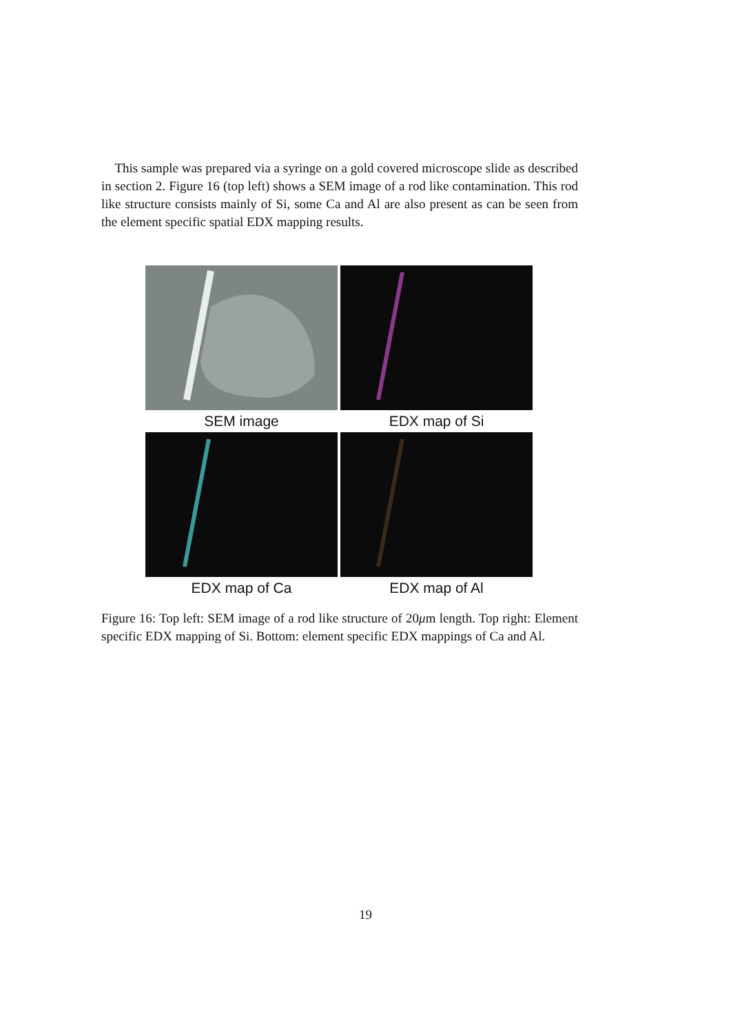This sample was prepared via a syringe on a gold covered microscope slide as described in section 2. Figure 16 (top left) shows a SEM image of a rod like contamination. This rod like structure consists mainly of Si, some Ca and Al are also present as can be seen from the element specific spatial EDX mapping results.
SEM image EDX map of Si
EDX map of Ca EDX map of Al
Figure 16: Top left: SEM image of a rod like structure of 20μm length. Top right: Element specific EDX mapping of Si. Bottom: element specific EDX mappings of Ca and Al.
19